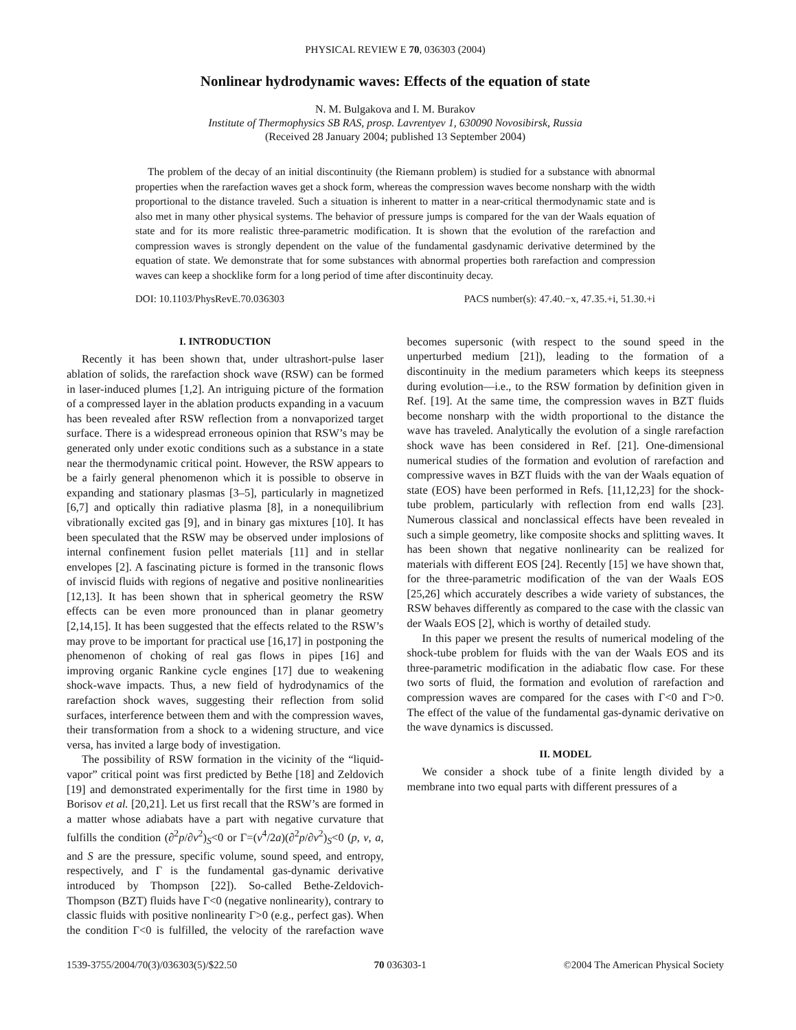PHYSICAL REVIEW E 70, 036303 (2004)
Nonlinear hydrodynamic waves: Effects of the equation of state
N. M. Bulgakova and I. M. Burakov
Institute of Thermophysics SB RAS, prosp. Lavrentyev 1, 630090 Novosibirsk, Russia
(Received 28 January 2004; published 13 September 2004)
The problem of the decay of an initial discontinuity (the Riemann problem) is studied for a substance with abnormal properties when the rarefaction waves get a shock form, whereas the compression waves become nonsharp with the width proportional to the distance traveled. Such a situation is inherent to matter in a near-critical thermodynamic state and is also met in many other physical systems. The behavior of pressure jumps is compared for the van der Waals equation of state and for its more realistic three-parametric modification. It is shown that the evolution of the rarefaction and compression waves is strongly dependent on the value of the fundamental gasdynamic derivative determined by the equation of state. We demonstrate that for some substances with abnormal properties both rarefaction and compression waves can keep a shocklike form for a long period of time after discontinuity decay.
DOI: 10.1103/PhysRevE.70.036303 PACS number(s): 47.40.−x, 47.35.+i, 51.30.+i
I. INTRODUCTION
Recently it has been shown that, under ultrashort-pulse laser ablation of solids, the rarefaction shock wave (RSW) can be formed in laser-induced plumes [1,2]. An intriguing picture of the formation of a compressed layer in the ablation products expanding in a vacuum has been revealed after RSW reflection from a nonvaporized target surface. There is a widespread erroneous opinion that RSW’s may be generated only under exotic conditions such as a substance in a state near the thermodynamic critical point. However, the RSW appears to be a fairly general phenomenon which it is possible to observe in expanding and stationary plasmas [3–5], particularly in magnetized [6,7] and optically thin radiative plasma [8], in a nonequilibrium vibrationally excited gas [9], and in binary gas mixtures [10]. It has been speculated that the RSW may be observed under implosions of internal confinement fusion pellet materials [11] and in stellar envelopes [2]. A fascinating picture is formed in the transonic flows of inviscid fluids with regions of negative and positive nonlinearities [12,13]. It has been shown that in spherical geometry the RSW effects can be even more pronounced than in planar geometry [2,14,15]. It has been suggested that the effects related to the RSW’s may prove to be important for practical use [16,17] in postponing the phenomenon of choking of real gas flows in pipes [16] and improving organic Rankine cycle engines [17] due to weakening shock-wave impacts. Thus, a new field of hydrodynamics of the rarefaction shock waves, suggesting their reflection from solid surfaces, interference between them and with the compression waves, their transformation from a shock to a widening structure, and vice versa, has invited a large body of investigation.
The possibility of RSW formation in the vicinity of the “liquid-vapor” critical point was first predicted by Bethe [18] and Zeldovich [19] and demonstrated experimentally for the first time in 1980 by Borisov et al. [20,21]. Let us first recall that the RSW’s are formed in a matter whose adiabats have a part with negative curvature that fulfills the condition (∂<sup>2</sup>p/∂v<sup>2</sup>)<sub>S</sub><0 or Γ=(v<sup>4</sup>/2a)(∂<sup>2</sup>p/∂v<sup>2</sup>)<sub>S</sub><0 (p, v, a, and S are the pressure, specific volume, sound speed, and entropy, respectively, and Γ is the fundamental gas-dynamic derivative introduced by Thompson [22]). So-called Bethe-Zeldovich-Thompson (BZT) fluids have Γ<0 (negative nonlinearity), contrary to classic fluids with positive nonlinearity Γ>0 (e.g., perfect gas). When the condition Γ<0 is fulfilled, the velocity of the rarefaction wave becomes supersonic (with respect to the sound speed in the unperturbed medium [21]), leading to the formation of a discontinuity in the medium parameters which keeps its steepness during evolution—i.e., to the RSW formation by definition given in Ref. [19]. At the same time, the compression waves in BZT fluids become nonsharp with the width proportional to the distance the wave has traveled. Analytically the evolution of a single rarefaction shock wave has been considered in Ref. [21]. One-dimensional numerical studies of the formation and evolution of rarefaction and compressive waves in BZT fluids with the van der Waals equation of state (EOS) have been performed in Refs. [11,12,23] for the shock-tube problem, particularly with reflection from end walls [23]. Numerous classical and nonclassical effects have been revealed in such a simple geometry, like composite shocks and splitting waves. It has been shown that negative nonlinearity can be realized for materials with different EOS [24]. Recently [15] we have shown that, for the three-parametric modification of the van der Waals EOS [25,26] which accurately describes a wide variety of substances, the RSW behaves differently as compared to the case with the classic van der Waals EOS [2], which is worthy of detailed study.
In this paper we present the results of numerical modeling of the shock-tube problem for fluids with the van der Waals EOS and its three-parametric modification in the adiabatic flow case. For these two sorts of fluid, the formation and evolution of rarefaction and compression waves are compared for the cases with Γ<0 and Γ>0. The effect of the value of the fundamental gas-dynamic derivative on the wave dynamics is discussed.
II. MODEL
We consider a shock tube of a finite length divided by a membrane into two equal parts with different pressures of a
1539-3755/2004/70(3)/036303(5)/$22.50 70 036303-1 ©2004 The American Physical Society